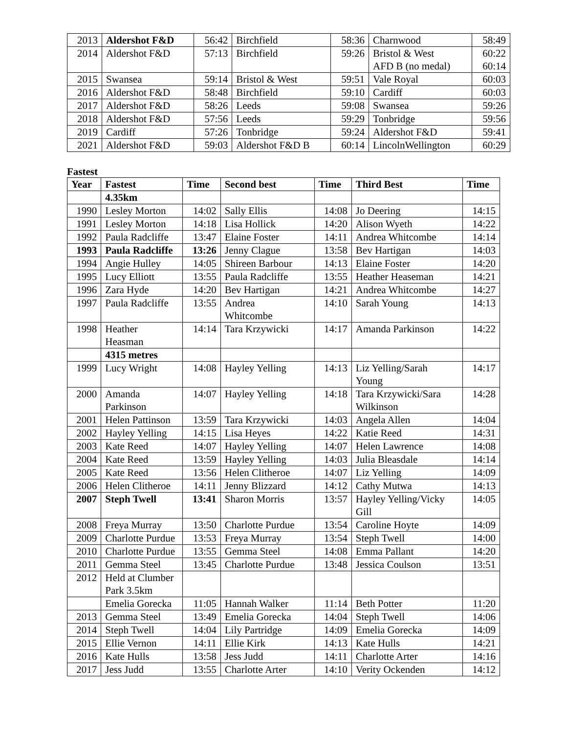| 2013 | Aldershot F&D | 56:42 | Birchfield | 58:36 | Charnwood | 58:49 |
| 2014 | Aldershot F&D | 57:13 | Birchfield | 59:26 | Bristol & West AFD B (no medal) | 60:22 60:14 |
| 2015 | Swansea | 59:14 | Bristol & West | 59:51 | Vale Royal | 60:03 |
| 2016 | Aldershot F&D | 58:48 | Birchfield | 59:10 | Cardiff | 60:03 |
| 2017 | Aldershot F&D | 58:26 | Leeds | 59:08 | Swansea | 59:26 |
| 2018 | Aldershot F&D | 57:56 | Leeds | 59:29 | Tonbridge | 59:56 |
| 2019 | Cardiff | 57:26 | Tonbridge | 59:24 | Aldershot F&D | 59:41 |
| 2021 | Aldershot F&D | 59:03 | Aldershot F&D B | 60:14 | LincolnWellington | 60:29 |
Fastest
| Year | Fastest | Time | Second best | Time | Third Best | Time |
| --- | --- | --- | --- | --- | --- | --- |
| | 4.35km | | | | | |
| 1990 | Lesley Morton | 14:02 | Sally Ellis | 14:08 | Jo Deering | 14:15 |
| 1991 | Lesley Morton | 14:18 | Lisa Hollick | 14:20 | Alison Wyeth | 14:22 |
| 1992 | Paula Radcliffe | 13:47 | Elaine Foster | 14:11 | Andrea Whitcombe | 14:14 |
| 1993 | Paula Radcliffe | 13:26 | Jenny Clague | 13:58 | Bev Hartigan | 14:03 |
| 1994 | Angie Hulley | 14:05 | Shireen Barbour | 14:13 | Elaine Foster | 14:20 |
| 1995 | Lucy Elliott | 13:55 | Paula Radcliffe | 13:55 | Heather Heaseman | 14:21 |
| 1996 | Zara Hyde | 14:20 | Bev Hartigan | 14:21 | Andrea Whitcombe | 14:27 |
| 1997 | Paula Radcliffe | 13:55 | Andrea Whitcombe | 14:10 | Sarah Young | 14:13 |
| 1998 | Heather Heasman | 14:14 | Tara Krzywicki | 14:17 | Amanda Parkinson | 14:22 |
| | 4315 metres | | | | | |
| 1999 | Lucy Wright | 14:08 | Hayley Yelling | 14:13 | Liz Yelling/Sarah Young | 14:17 |
| 2000 | Amanda Parkinson | 14:07 | Hayley Yelling | 14:18 | Tara Krzywicki/Sara Wilkinson | 14:28 |
| 2001 | Helen Pattinson | 13:59 | Tara Krzywicki | 14:03 | Angela Allen | 14:04 |
| 2002 | Hayley Yelling | 14:15 | Lisa Heyes | 14:22 | Katie Reed | 14:31 |
| 2003 | Kate Reed | 14:07 | Hayley Yelling | 14:07 | Helen Lawrence | 14:08 |
| 2004 | Kate Reed | 13:59 | Hayley Yelling | 14:03 | Julia Bleasdale | 14:14 |
| 2005 | Kate Reed | 13:56 | Helen Clitheroe | 14:07 | Liz Yelling | 14:09 |
| 2006 | Helen Clitheroe | 14:11 | Jenny Blizzard | 14:12 | Cathy Mutwa | 14:13 |
| 2007 | Steph Twell | 13:41 | Sharon Morris | 13:57 | Hayley Yelling/Vicky Gill | 14:05 |
| 2008 | Freya Murray | 13:50 | Charlotte Purdue | 13:54 | Caroline Hoyte | 14:09 |
| 2009 | Charlotte Purdue | 13:53 | Freya Murray | 13:54 | Steph Twell | 14:00 |
| 2010 | Charlotte Purdue | 13:55 | Gemma Steel | 14:08 | Emma Pallant | 14:20 |
| 2011 | Gemma Steel | 13:45 | Charlotte Purdue | 13:48 | Jessica Coulson | 13:51 |
| 2012 | Held at Clumber Park 3.5km | | | | | |
| | Emelia Gorecka | 11:05 | Hannah Walker | 11:14 | Beth Potter | 11:20 |
| 2013 | Gemma Steel | 13:49 | Emelia Gorecka | 14:04 | Steph Twell | 14:06 |
| 2014 | Steph Twell | 14:04 | Lily Partridge | 14:09 | Emelia Gorecka | 14:09 |
| 2015 | Ellie Vernon | 14:11 | Ellie Kirk | 14:13 | Kate Hulls | 14:21 |
| 2016 | Kate Hulls | 13:58 | Jess Judd | 14:11 | Charlotte Arter | 14:16 |
| 2017 | Jess Judd | 13:55 | Charlotte Arter | 14:10 | Verity Ockenden | 14:12 |